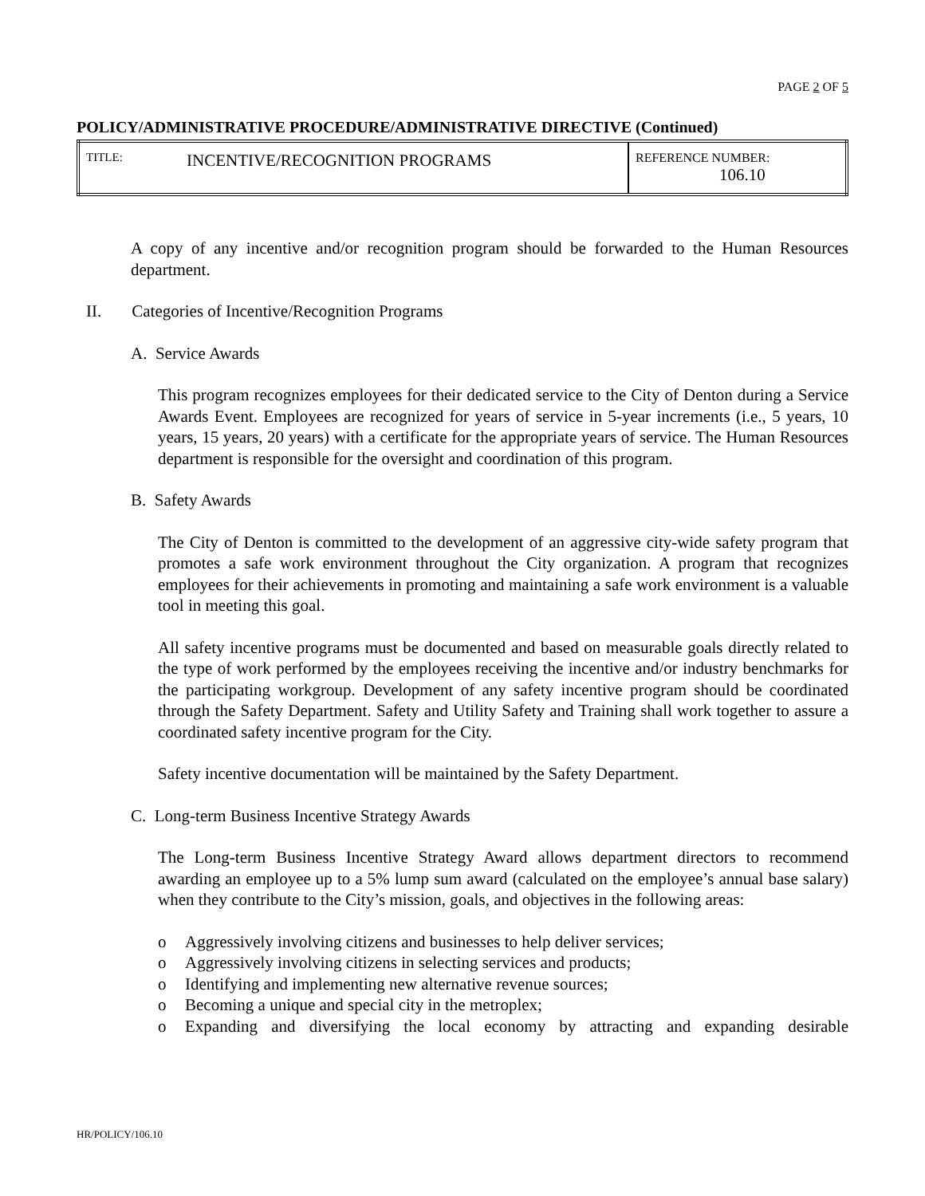PAGE 2 OF 5
POLICY/ADMINISTRATIVE PROCEDURE/ADMINISTRATIVE DIRECTIVE (Continued)
| TITLE: | INCENTIVE/RECOGNITION PROGRAMS | REFERENCE NUMBER: 106.10 |
A copy of any incentive and/or recognition program should be forwarded to the Human Resources department.
II. Categories of Incentive/Recognition Programs
A. Service Awards
This program recognizes employees for their dedicated service to the City of Denton during a Service Awards Event. Employees are recognized for years of service in 5-year increments (i.e., 5 years, 10 years, 15 years, 20 years) with a certificate for the appropriate years of service. The Human Resources department is responsible for the oversight and coordination of this program.
B. Safety Awards
The City of Denton is committed to the development of an aggressive city-wide safety program that promotes a safe work environment throughout the City organization. A program that recognizes employees for their achievements in promoting and maintaining a safe work environment is a valuable tool in meeting this goal.
All safety incentive programs must be documented and based on measurable goals directly related to the type of work performed by the employees receiving the incentive and/or industry benchmarks for the participating workgroup. Development of any safety incentive program should be coordinated through the Safety Department. Safety and Utility Safety and Training shall work together to assure a coordinated safety incentive program for the City.
Safety incentive documentation will be maintained by the Safety Department.
C. Long-term Business Incentive Strategy Awards
The Long-term Business Incentive Strategy Award allows department directors to recommend awarding an employee up to a 5% lump sum award (calculated on the employee’s annual base salary) when they contribute to the City’s mission, goals, and objectives in the following areas:
o Aggressively involving citizens and businesses to help deliver services;
o Aggressively involving citizens in selecting services and products;
o Identifying and implementing new alternative revenue sources;
o Becoming a unique and special city in the metroplex;
o Expanding and diversifying the local economy by attracting and expanding desirable
HR/POLICY/106.10